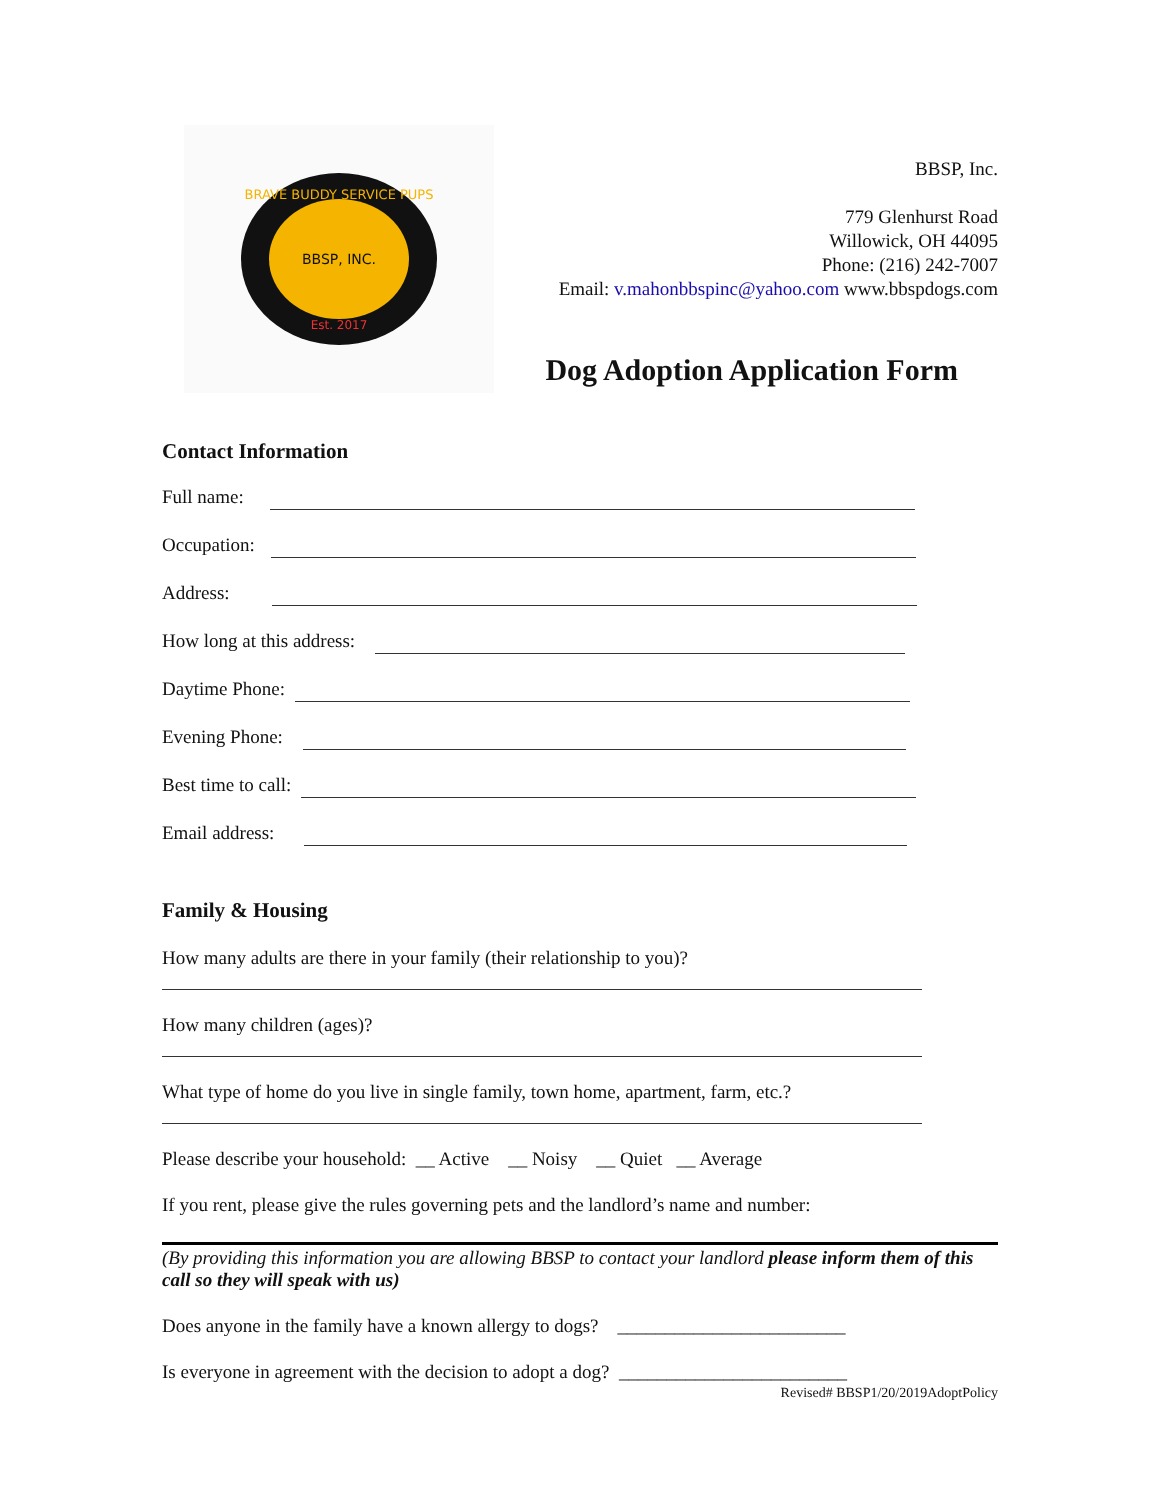BBSP, INC.
Est. 2017
BRAVE BUDDY SERVICE PUPS
BBSP, Inc.
779 Glenhurst Road
Willowick, OH 44095
Phone: (216) 242-7007
Email: v.mahonbbspinc@yahoo.com www.bbspdogs.com
Dog Adoption Application Form
Contact Information
Full name:
Occupation:
Address:
How long at this address:
Daytime Phone:
Evening Phone:
Best time to call:
Email address:
Family & Housing
How many adults are there in your family (their relationship to you)?
How many children (ages)?
What type of home do you live in single family, town home, apartment, farm, etc.?
Please describe your household: __ Active __ Noisy __ Quiet __ Average
If you rent, please give the rules governing pets and the landlord’s name and number:
(By providing this information you are allowing BBSP to contact your landlord please inform them of this call so they will speak with us)
Does anyone in the family have a known allergy to dogs? ________________________
Is everyone in agreement with the decision to adopt a dog? ________________________
Revised# BBSP1/20/2019AdoptPolicy